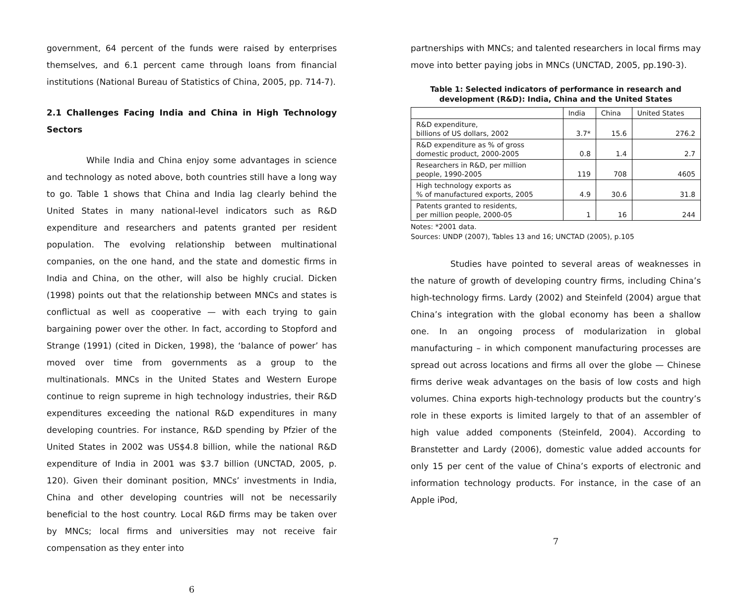government, 64 percent of the funds were raised by enterprises themselves, and 6.1 percent came through loans from financial institutions (National Bureau of Statistics of China, 2005, pp. 714-7).
2.1 Challenges Facing India and China in High Technology Sectors
While India and China enjoy some advantages in science and technology as noted above, both countries still have a long way to go. Table 1 shows that China and India lag clearly behind the United States in many national-level indicators such as R&D expenditure and researchers and patents granted per resident population. The evolving relationship between multinational companies, on the one hand, and the state and domestic firms in India and China, on the other, will also be highly crucial. Dicken (1998) points out that the relationship between MNCs and states is conflictual as well as cooperative — with each trying to gain bargaining power over the other. In fact, according to Stopford and Strange (1991) (cited in Dicken, 1998), the ‘balance of power’ has moved over time from governments as a group to the multinationals. MNCs in the United States and Western Europe continue to reign supreme in high technology industries, their R&D expenditures exceeding the national R&D expenditures in many developing countries. For instance, R&D spending by Pfzier of the United States in 2002 was US$4.8 billion, while the national R&D expenditure of India in 2001 was $3.7 billion (UNCTAD, 2005, p. 120). Given their dominant position, MNCs’ investments in India, China and other developing countries will not be necessarily beneficial to the host country. Local R&D firms may be taken over by MNCs; local firms and universities may not receive fair compensation as they enter into
6
partnerships with MNCs; and talented researchers in local firms may move into better paying jobs in MNCs (UNCTAD, 2005, pp.190-3).
Table 1: Selected indicators of performance in research and development (R&D): India, China and the United States
| | India | China | United States |
| --- | --- | --- | --- |
| R&D expenditure, billions of US dollars, 2002 | 3.7* | 15.6 | 276.2 |
| R&D expenditure as % of gross domestic product, 2000-2005 | 0.8 | 1.4 | 2.7 |
| Researchers in R&D, per million people, 1990-2005 | 119 | 708 | 4605 |
| High technology exports as % of manufactured exports, 2005 | 4.9 | 30.6 | 31.8 |
| Patents granted to residents, per million people, 2000-05 | 1 | 16 | 244 |
Notes: *2001 data.
Sources: UNDP (2007), Tables 13 and 16; UNCTAD (2005), p.105
Studies have pointed to several areas of weaknesses in the nature of growth of developing country firms, including China’s high-technology firms. Lardy (2002) and Steinfeld (2004) argue that China’s integration with the global economy has been a shallow one. In an ongoing process of modularization in global manufacturing – in which component manufacturing processes are spread out across locations and firms all over the globe — Chinese firms derive weak advantages on the basis of low costs and high volumes. China exports high-technology products but the country’s role in these exports is limited largely to that of an assembler of high value added components (Steinfeld, 2004). According to Branstetter and Lardy (2006), domestic value added accounts for only 15 per cent of the value of China’s exports of electronic and information technology products. For instance, in the case of an Apple iPod,
7